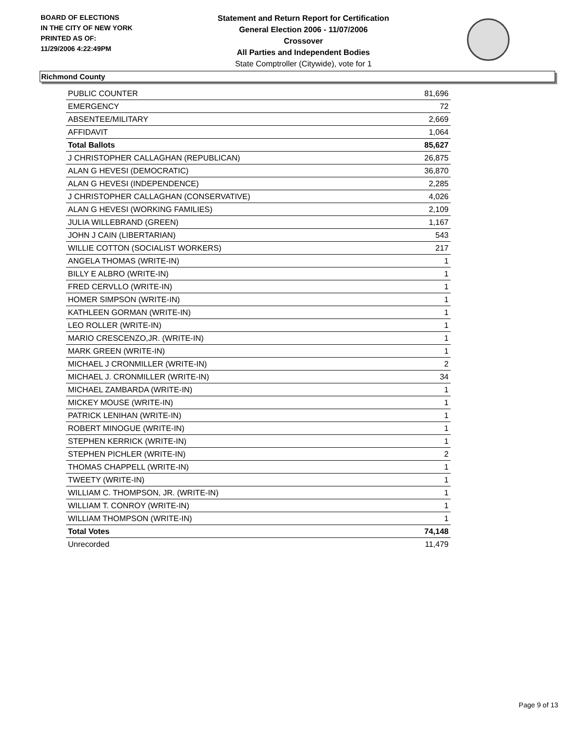BOARD OF ELECTIONS
IN THE CITY OF NEW YORK
PRINTED AS OF:
11/29/2006 4:22:49PM
Statement and Return Report for Certification
General Election 2006 - 11/07/2006
Crossover
All Parties and Independent Bodies
State Comptroller (Citywide), vote for 1
Richmond County
| PUBLIC COUNTER | 81,696 |
| EMERGENCY | 72 |
| ABSENTEE/MILITARY | 2,669 |
| AFFIDAVIT | 1,064 |
| Total Ballots | 85,627 |
| J CHRISTOPHER CALLAGHAN (REPUBLICAN) | 26,875 |
| ALAN G HEVESI (DEMOCRATIC) | 36,870 |
| ALAN G HEVESI (INDEPENDENCE) | 2,285 |
| J CHRISTOPHER CALLAGHAN (CONSERVATIVE) | 4,026 |
| ALAN G HEVESI (WORKING FAMILIES) | 2,109 |
| JULIA WILLEBRAND (GREEN) | 1,167 |
| JOHN J CAIN (LIBERTARIAN) | 543 |
| WILLIE COTTON (SOCIALIST WORKERS) | 217 |
| ANGELA THOMAS (WRITE-IN) | 1 |
| BILLY E ALBRO (WRITE-IN) | 1 |
| FRED CERVLLO (WRITE-IN) | 1 |
| HOMER SIMPSON (WRITE-IN) | 1 |
| KATHLEEN GORMAN (WRITE-IN) | 1 |
| LEO ROLLER (WRITE-IN) | 1 |
| MARIO CRESCENZO,JR. (WRITE-IN) | 1 |
| MARK GREEN (WRITE-IN) | 1 |
| MICHAEL J CRONMILLER (WRITE-IN) | 2 |
| MICHAEL J. CRONMILLER (WRITE-IN) | 34 |
| MICHAEL ZAMBARDA (WRITE-IN) | 1 |
| MICKEY MOUSE (WRITE-IN) | 1 |
| PATRICK LENIHAN (WRITE-IN) | 1 |
| ROBERT MINOGUE (WRITE-IN) | 1 |
| STEPHEN KERRICK (WRITE-IN) | 1 |
| STEPHEN PICHLER (WRITE-IN) | 2 |
| THOMAS CHAPPELL (WRITE-IN) | 1 |
| TWEETY (WRITE-IN) | 1 |
| WILLIAM C. THOMPSON, JR. (WRITE-IN) | 1 |
| WILLIAM T. CONROY (WRITE-IN) | 1 |
| WILLIAM THOMPSON (WRITE-IN) | 1 |
| Total Votes | 74,148 |
| Unrecorded | 11,479 |
Page 9 of 13